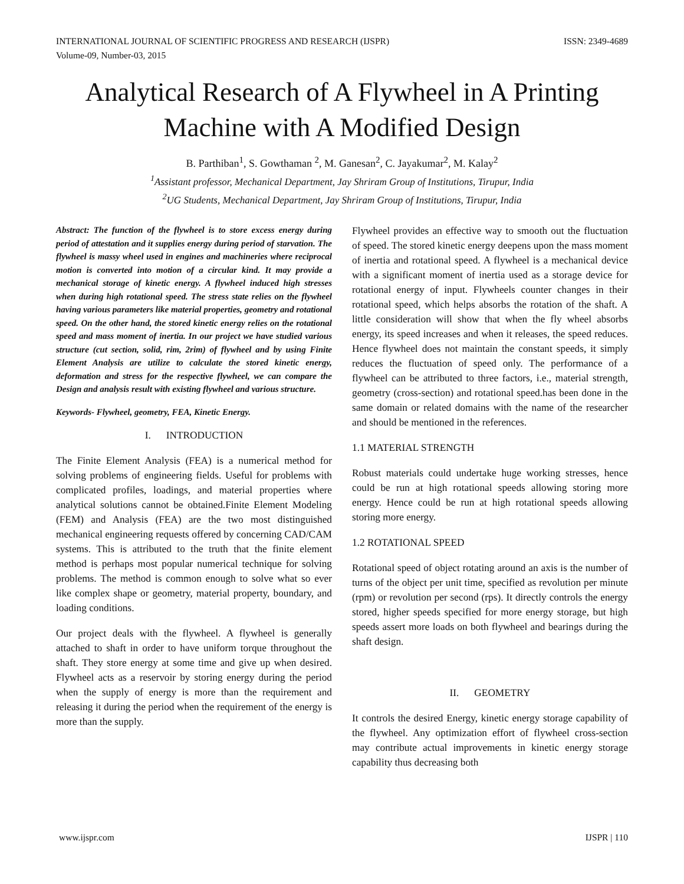INTERNATIONAL JOURNAL OF SCIENTIFIC PROGRESS AND RESEARCH (IJSPR)
Volume-09, Number-03, 2015 ISSN: 2349-4689
Analytical Research of A Flywheel in A Printing Machine with A Modified Design
B. Parthiban<sup>1</sup>, S. Gowthaman <sup>2</sup>, M. Ganesan<sup>2</sup>, C. Jayakumar<sup>2</sup>, M. Kalay<sup>2</sup>
<sup>1</sup> Assistant professor, Mechanical Department, Jay Shriram Group of Institutions, Tirupur, India
<sup>2</sup> UG Students, Mechanical Department, Jay Shriram Group of Institutions, Tirupur, India
Abstract: The function of the flywheel is to store excess energy during period of attestation and it supplies energy during period of starvation. The flywheel is massy wheel used in engines and machineries where reciprocal motion is converted into motion of a circular kind. It may provide a mechanical storage of kinetic energy. A flywheel induced high stresses when during high rotational speed. The stress state relies on the flywheel having various parameters like material properties, geometry and rotational speed. On the other hand, the stored kinetic energy relies on the rotational speed and mass moment of inertia. In our project we have studied various structure (cut section, solid, rim, 2rim) of flywheel and by using Finite Element Analysis are utilize to calculate the stored kinetic energy, deformation and stress for the respective flywheel, we can compare the Design and analysis result with existing flywheel and various structure.
Keywords- Flywheel, geometry, FEA, Kinetic Energy.
I. INTRODUCTION
The Finite Element Analysis (FEA) is a numerical method for solving problems of engineering fields. Useful for problems with complicated profiles, loadings, and material properties where analytical solutions cannot be obtained.Finite Element Modeling (FEM) and Analysis (FEA) are the two most distinguished mechanical engineering requests offered by concerning CAD/CAM systems. This is attributed to the truth that the finite element method is perhaps most popular numerical technique for solving problems. The method is common enough to solve what so ever like complex shape or geometry, material property, boundary, and loading conditions.
Our project deals with the flywheel. A flywheel is generally attached to shaft in order to have uniform torque throughout the shaft. They store energy at some time and give up when desired. Flywheel acts as a reservoir by storing energy during the period when the supply of energy is more than the requirement and releasing it during the period when the requirement of the energy is more than the supply.
Flywheel provides an effective way to smooth out the fluctuation of speed. The stored kinetic energy deepens upon the mass moment of inertia and rotational speed. A flywheel is a mechanical device with a significant moment of inertia used as a storage device for rotational energy of input. Flywheels counter changes in their rotational speed, which helps absorbs the rotation of the shaft. A little consideration will show that when the fly wheel absorbs energy, its speed increases and when it releases, the speed reduces. Hence flywheel does not maintain the constant speeds, it simply reduces the fluctuation of speed only. The performance of a flywheel can be attributed to three factors, i.e., material strength, geometry (cross-section) and rotational speed.has been done in the same domain or related domains with the name of the researcher and should be mentioned in the references.
1.1 MATERIAL STRENGTH
Robust materials could undertake huge working stresses, hence could be run at high rotational speeds allowing storing more energy. Hence could be run at high rotational speeds allowing storing more energy.
1.2 ROTATIONAL SPEED
Rotational speed of object rotating around an axis is the number of turns of the object per unit time, specified as revolution per minute (rpm) or revolution per second (rps). It directly controls the energy stored, higher speeds specified for more energy storage, but high speeds assert more loads on both flywheel and bearings during the shaft design.
II. GEOMETRY
It controls the desired Energy, kinetic energy storage capability of the flywheel. Any optimization effort of flywheel cross-section may contribute actual improvements in kinetic energy storage capability thus decreasing both
www.ijspr.com IJSPR | 110